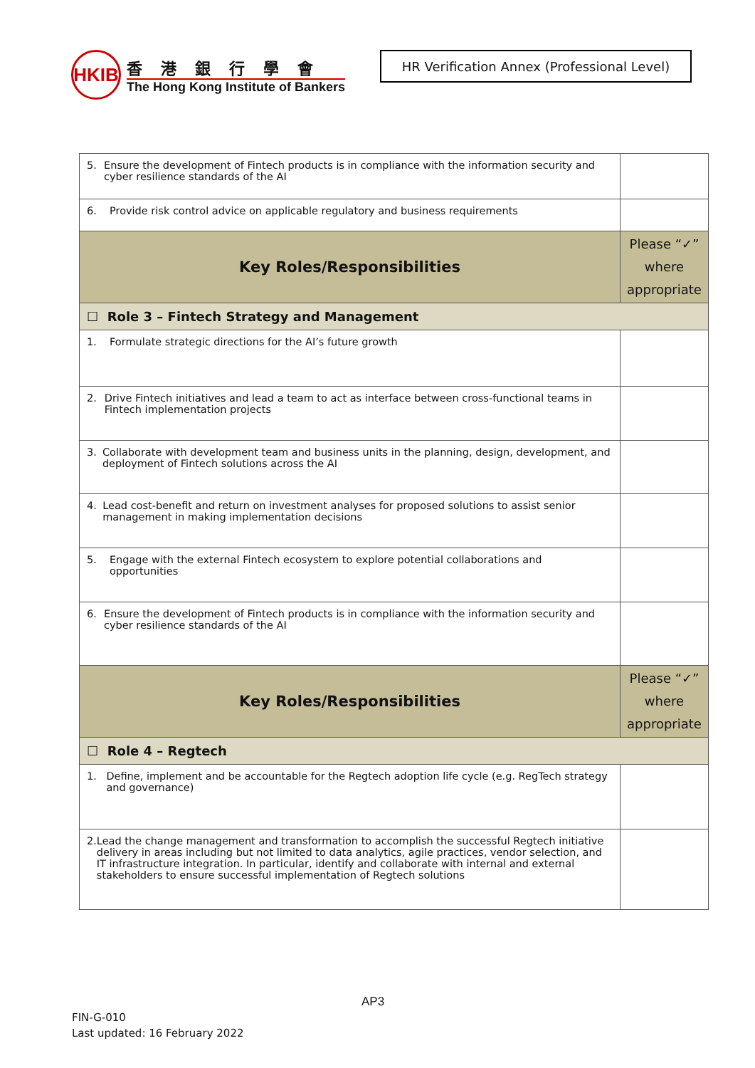HKIB
香港銀行學會
The Hong Kong Institute of Bankers
HR Verification Annex (Professional Level)
| 5. Ensure the development of Fintech products is in compliance with the information security and cyber resilience standards of the AI | |
| 6. Provide risk control advice on applicable regulatory and business requirements | |
| Key Roles/Responsibilities | Please “✓” where appropriate |
| ☐ Role 3 – Fintech Strategy and Management | |
| 1. Formulate strategic directions for the AI’s future growth | |
| 2. Drive Fintech initiatives and lead a team to act as interface between cross-functional teams in Fintech implementation projects | |
| 3. Collaborate with development team and business units in the planning, design, development, and deployment of Fintech solutions across the AI | |
| 4. Lead cost-benefit and return on investment analyses for proposed solutions to assist senior management in making implementation decisions | |
| 5. Engage with the external Fintech ecosystem to explore potential collaborations and opportunities | |
| 6. Ensure the development of Fintech products is in compliance with the information security and cyber resilience standards of the AI | |
| Key Roles/Responsibilities | Please “✓” where appropriate |
| ☐ Role 4 – Regtech | |
| 1. Define, implement and be accountable for the Regtech adoption life cycle (e.g. RegTech strategy and governance) | |
| 2. Lead the change management and transformation to accomplish the successful Regtech initiative delivery in areas including but not limited to data analytics, agile practices, vendor selection, and IT infrastructure integration. In particular, identify and collaborate with internal and external stakeholders to ensure successful implementation of Regtech solutions | |
AP3
FIN-G-010
Last updated: 16 February 2022